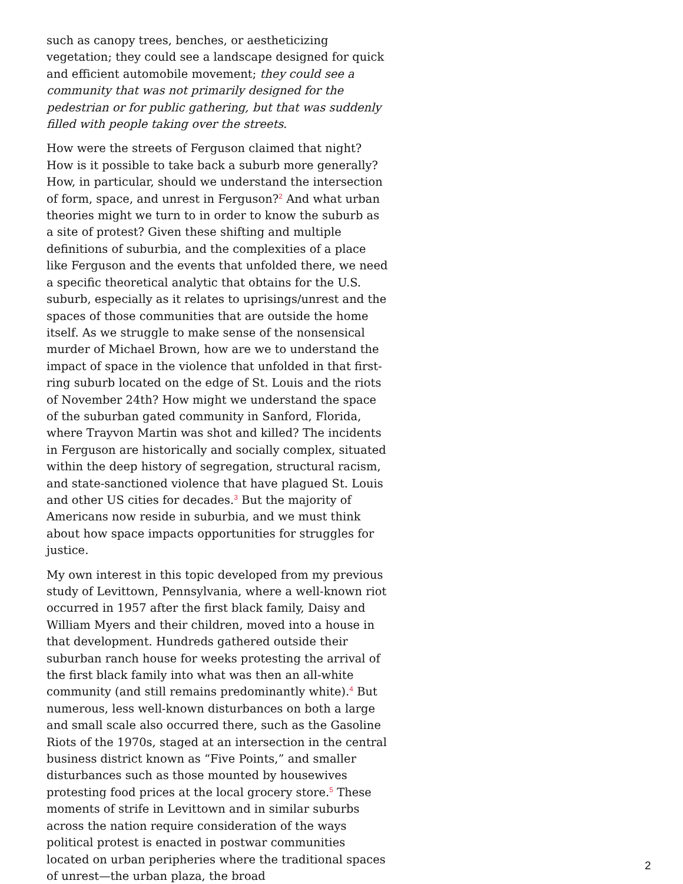such as canopy trees, benches, or aestheticizing vegetation; they could see a landscape designed for quick and efficient automobile movement; they could see a community that was not primarily designed for the pedestrian or for public gathering, but that was suddenly filled with people taking over the streets.
How were the streets of Ferguson claimed that night? How is it possible to take back a suburb more generally? How, in particular, should we understand the intersection of form, space, and unrest in Ferguson?<sup>2</sup> And what urban theories might we turn to in order to know the suburb as a site of protest? Given these shifting and multiple definitions of suburbia, and the complexities of a place like Ferguson and the events that unfolded there, we need a specific theoretical analytic that obtains for the U.S. suburb, especially as it relates to uprisings/unrest and the spaces of those communities that are outside the home itself. As we struggle to make sense of the nonsensical murder of Michael Brown, how are we to understand the impact of space in the violence that unfolded in that first-ring suburb located on the edge of St. Louis and the riots of November 24th? How might we understand the space of the suburban gated community in Sanford, Florida, where Trayvon Martin was shot and killed? The incidents in Ferguson are historically and socially complex, situated within the deep history of segregation, structural racism, and state-sanctioned violence that have plagued St. Louis and other US cities for decades.<sup>3</sup> But the majority of Americans now reside in suburbia, and we must think about how space impacts opportunities for struggles for justice.
My own interest in this topic developed from my previous study of Levittown, Pennsylvania, where a well-known riot occurred in 1957 after the first black family, Daisy and William Myers and their children, moved into a house in that development. Hundreds gathered outside their suburban ranch house for weeks protesting the arrival of the first black family into what was then an all-white community (and still remains predominantly white).<sup>4</sup> But numerous, less well-known disturbances on both a large and small scale also occurred there, such as the Gasoline Riots of the 1970s, staged at an intersection in the central business district known as “Five Points,” and smaller disturbances such as those mounted by housewives protesting food prices at the local grocery store.<sup>5</sup> These moments of strife in Levittown and in similar suburbs across the nation require consideration of the ways political protest is enacted in postwar communities located on urban peripheries where the traditional spaces of unrest—the urban plaza, the broad
2